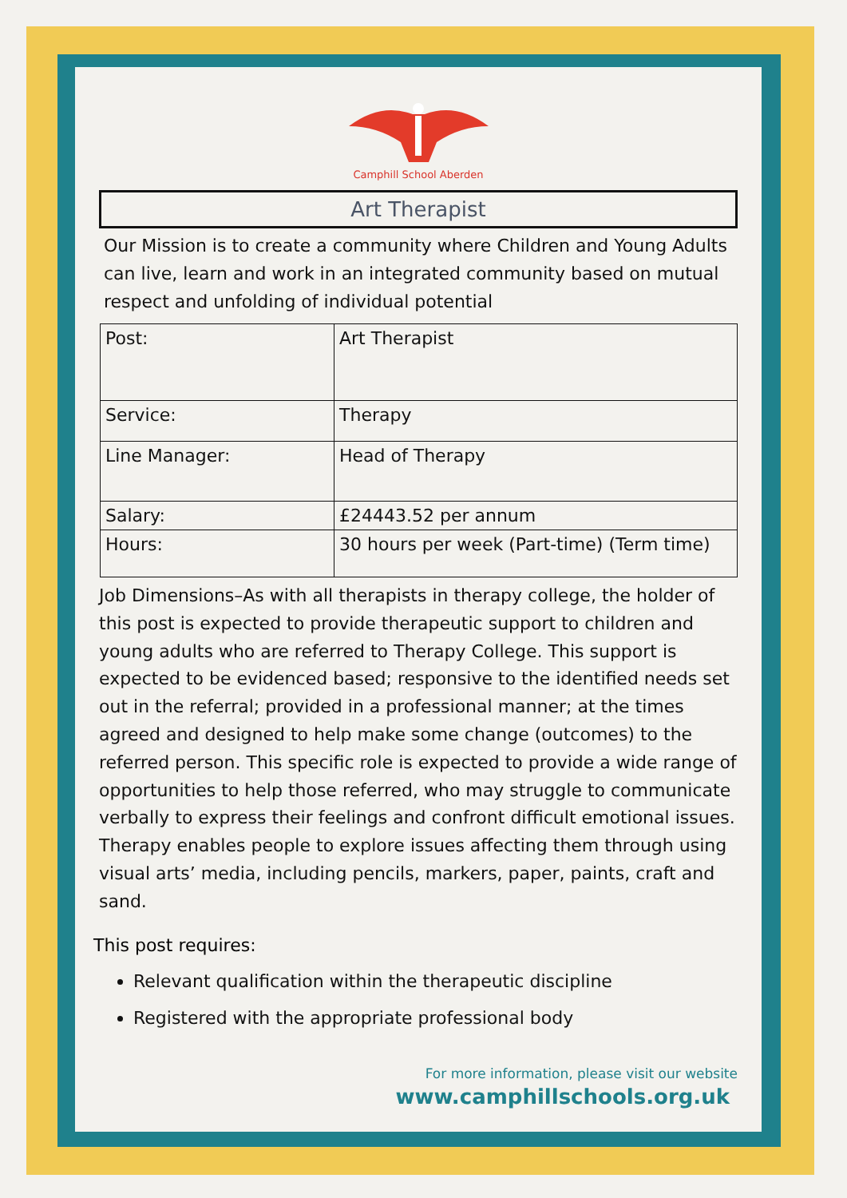Camphill School Aberden
Art Therapist
Our Mission is to create a community where Children and Young Adults can live, learn and work in an integrated community based on mutual respect and unfolding of individual potential
| Post: | Art Therapist |
| Service: | Therapy |
| Line Manager: | Head of Therapy |
| Salary: | £24443.52 per annum |
| Hours: | 30 hours per week (Part-time) (Term time) |
Job Dimensions–As with all therapists in therapy college, the holder of this post is expected to provide therapeutic support to children and young adults who are referred to Therapy College. This support is expected to be evidenced based; responsive to the identified needs set out in the referral; provided in a professional manner; at the times agreed and designed to help make some change (outcomes) to the referred person. This specific role is expected to provide a wide range of opportunities to help those referred, who may struggle to communicate verbally to express their feelings and confront difficult emotional issues. Therapy enables people to explore issues affecting them through using visual arts’ media, including pencils, markers, paper, paints, craft and sand.
This post requires:
Relevant qualification within the therapeutic discipline
Registered with the appropriate professional body
For more information, please visit our website
www.camphillschools.org.uk